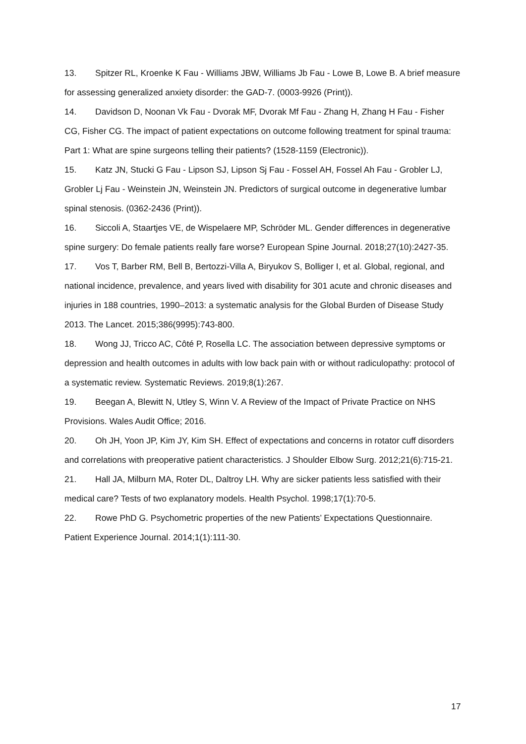13. Spitzer RL, Kroenke K Fau - Williams JBW, Williams Jb Fau - Lowe B, Lowe B. A brief measure for assessing generalized anxiety disorder: the GAD-7. (0003-9926 (Print)).
14. Davidson D, Noonan Vk Fau - Dvorak MF, Dvorak Mf Fau - Zhang H, Zhang H Fau - Fisher CG, Fisher CG. The impact of patient expectations on outcome following treatment for spinal trauma: Part 1: What are spine surgeons telling their patients? (1528-1159 (Electronic)).
15. Katz JN, Stucki G Fau - Lipson SJ, Lipson Sj Fau - Fossel AH, Fossel Ah Fau - Grobler LJ, Grobler Lj Fau - Weinstein JN, Weinstein JN. Predictors of surgical outcome in degenerative lumbar spinal stenosis. (0362-2436 (Print)).
16. Siccoli A, Staartjes VE, de Wispelaere MP, Schröder ML. Gender differences in degenerative spine surgery: Do female patients really fare worse? European Spine Journal. 2018;27(10):2427-35.
17. Vos T, Barber RM, Bell B, Bertozzi-Villa A, Biryukov S, Bolliger I, et al. Global, regional, and national incidence, prevalence, and years lived with disability for 301 acute and chronic diseases and injuries in 188 countries, 1990–2013: a systematic analysis for the Global Burden of Disease Study 2013. The Lancet. 2015;386(9995):743-800.
18. Wong JJ, Tricco AC, Côté P, Rosella LC. The association between depressive symptoms or depression and health outcomes in adults with low back pain with or without radiculopathy: protocol of a systematic review. Systematic Reviews. 2019;8(1):267.
19. Beegan A, Blewitt N, Utley S, Winn V. A Review of the Impact of Private Practice on NHS Provisions. Wales Audit Office; 2016.
20. Oh JH, Yoon JP, Kim JY, Kim SH. Effect of expectations and concerns in rotator cuff disorders and correlations with preoperative patient characteristics. J Shoulder Elbow Surg. 2012;21(6):715-21.
21. Hall JA, Milburn MA, Roter DL, Daltroy LH. Why are sicker patients less satisfied with their medical care? Tests of two explanatory models. Health Psychol. 1998;17(1):70-5.
22. Rowe PhD G. Psychometric properties of the new Patients’ Expectations Questionnaire. Patient Experience Journal. 2014;1(1):111-30.
17